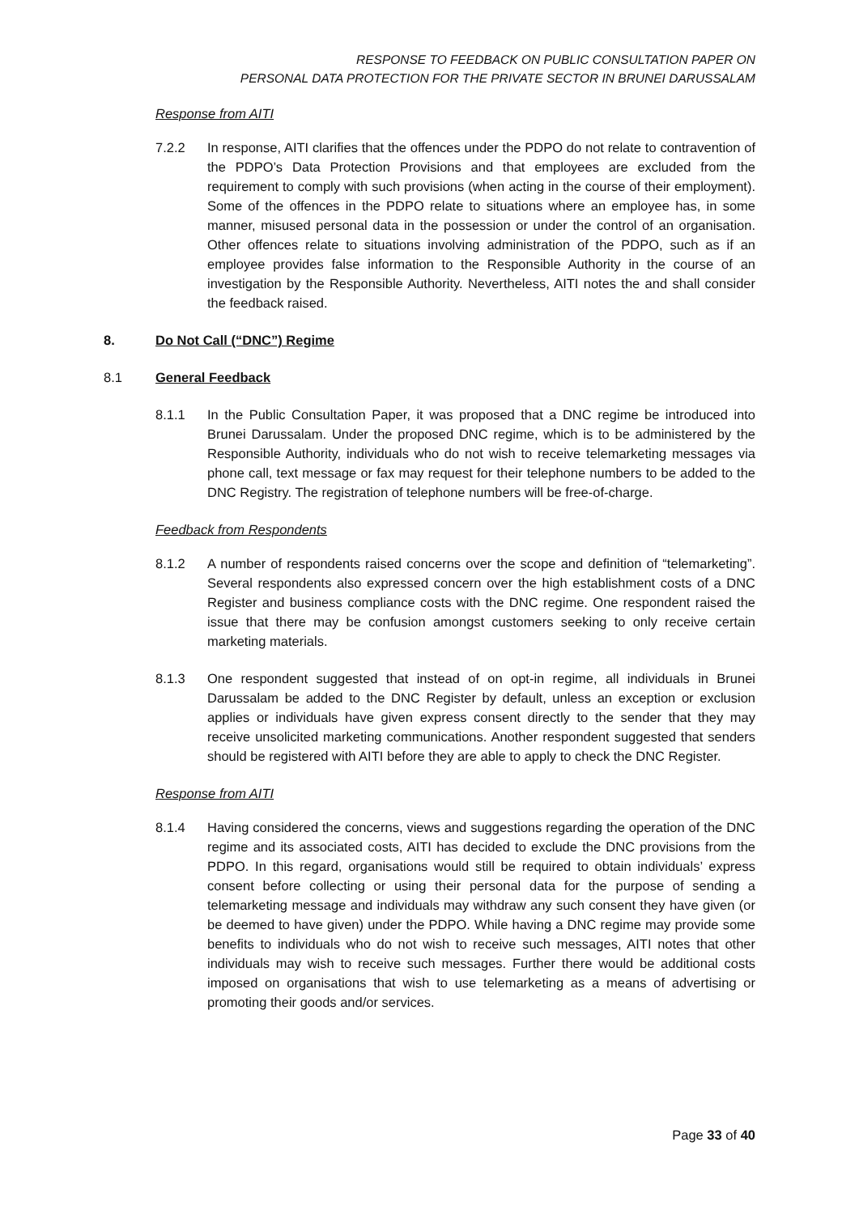RESPONSE TO FEEDBACK ON PUBLIC CONSULTATION PAPER ON
PERSONAL DATA PROTECTION FOR THE PRIVATE SECTOR IN BRUNEI DARUSSALAM
Response from AITI
7.2.2 In response, AITI clarifies that the offences under the PDPO do not relate to contravention of the PDPO’s Data Protection Provisions and that employees are excluded from the requirement to comply with such provisions (when acting in the course of their employment). Some of the offences in the PDPO relate to situations where an employee has, in some manner, misused personal data in the possession or under the control of an organisation. Other offences relate to situations involving administration of the PDPO, such as if an employee provides false information to the Responsible Authority in the course of an investigation by the Responsible Authority. Nevertheless, AITI notes the and shall consider the feedback raised.
8. Do Not Call (“DNC”) Regime
8.1 General Feedback
8.1.1 In the Public Consultation Paper, it was proposed that a DNC regime be introduced into Brunei Darussalam. Under the proposed DNC regime, which is to be administered by the Responsible Authority, individuals who do not wish to receive telemarketing messages via phone call, text message or fax may request for their telephone numbers to be added to the DNC Registry. The registration of telephone numbers will be free-of-charge.
Feedback from Respondents
8.1.2 A number of respondents raised concerns over the scope and definition of “telemarketing”. Several respondents also expressed concern over the high establishment costs of a DNC Register and business compliance costs with the DNC regime. One respondent raised the issue that there may be confusion amongst customers seeking to only receive certain marketing materials.
8.1.3 One respondent suggested that instead of on opt-in regime, all individuals in Brunei Darussalam be added to the DNC Register by default, unless an exception or exclusion applies or individuals have given express consent directly to the sender that they may receive unsolicited marketing communications. Another respondent suggested that senders should be registered with AITI before they are able to apply to check the DNC Register.
Response from AITI
8.1.4 Having considered the concerns, views and suggestions regarding the operation of the DNC regime and its associated costs, AITI has decided to exclude the DNC provisions from the PDPO. In this regard, organisations would still be required to obtain individuals’ express consent before collecting or using their personal data for the purpose of sending a telemarketing message and individuals may withdraw any such consent they have given (or be deemed to have given) under the PDPO. While having a DNC regime may provide some benefits to individuals who do not wish to receive such messages, AITI notes that other individuals may wish to receive such messages. Further there would be additional costs imposed on organisations that wish to use telemarketing as a means of advertising or promoting their goods and/or services.
Page 33 of 40